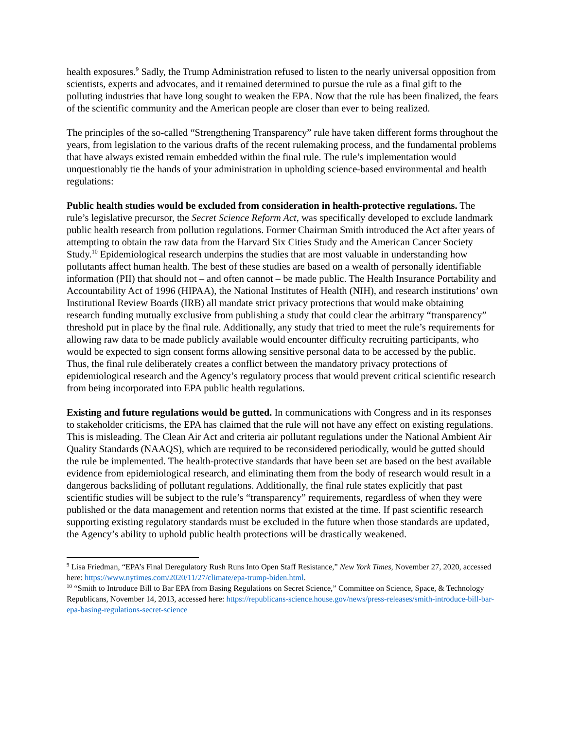health exposures.<sup>9</sup> Sadly, the Trump Administration refused to listen to the nearly universal opposition from scientists, experts and advocates, and it remained determined to pursue the rule as a final gift to the polluting industries that have long sought to weaken the EPA. Now that the rule has been finalized, the fears of the scientific community and the American people are closer than ever to being realized.
The principles of the so-called “Strengthening Transparency” rule have taken different forms throughout the years, from legislation to the various drafts of the recent rulemaking process, and the fundamental problems that have always existed remain embedded within the final rule. The rule’s implementation would unquestionably tie the hands of your administration in upholding science-based environmental and health regulations:
Public health studies would be excluded from consideration in health-protective regulations. The rule’s legislative precursor, the Secret Science Reform Act, was specifically developed to exclude landmark public health research from pollution regulations. Former Chairman Smith introduced the Act after years of attempting to obtain the raw data from the Harvard Six Cities Study and the American Cancer Society Study.<sup>10</sup> Epidemiological research underpins the studies that are most valuable in understanding how pollutants affect human health. The best of these studies are based on a wealth of personally identifiable information (PII) that should not – and often cannot – be made public. The Health Insurance Portability and Accountability Act of 1996 (HIPAA), the National Institutes of Health (NIH), and research institutions’ own Institutional Review Boards (IRB) all mandate strict privacy protections that would make obtaining research funding mutually exclusive from publishing a study that could clear the arbitrary “transparency” threshold put in place by the final rule. Additionally, any study that tried to meet the rule’s requirements for allowing raw data to be made publicly available would encounter difficulty recruiting participants, who would be expected to sign consent forms allowing sensitive personal data to be accessed by the public. Thus, the final rule deliberately creates a conflict between the mandatory privacy protections of epidemiological research and the Agency’s regulatory process that would prevent critical scientific research from being incorporated into EPA public health regulations.
Existing and future regulations would be gutted. In communications with Congress and in its responses to stakeholder criticisms, the EPA has claimed that the rule will not have any effect on existing regulations. This is misleading. The Clean Air Act and criteria air pollutant regulations under the National Ambient Air Quality Standards (NAAQS), which are required to be reconsidered periodically, would be gutted should the rule be implemented. The health-protective standards that have been set are based on the best available evidence from epidemiological research, and eliminating them from the body of research would result in a dangerous backsliding of pollutant regulations. Additionally, the final rule states explicitly that past scientific studies will be subject to the rule’s “transparency” requirements, regardless of when they were published or the data management and retention norms that existed at the time. If past scientific research supporting existing regulatory standards must be excluded in the future when those standards are updated, the Agency’s ability to uphold public health protections will be drastically weakened.
<sup>9</sup> Lisa Friedman, “EPA’s Final Deregulatory Rush Runs Into Open Staff Resistance,” New York Times, November 27, 2020, accessed here: https://www.nytimes.com/2020/11/27/climate/epa-trump-biden.html.
<sup>10</sup> “Smith to Introduce Bill to Bar EPA from Basing Regulations on Secret Science,” Committee on Science, Space, & Technology Republicans, November 14, 2013, accessed here: https://republicans-science.house.gov/news/press-releases/smith-introduce-bill-bar-epa-basing-regulations-secret-science